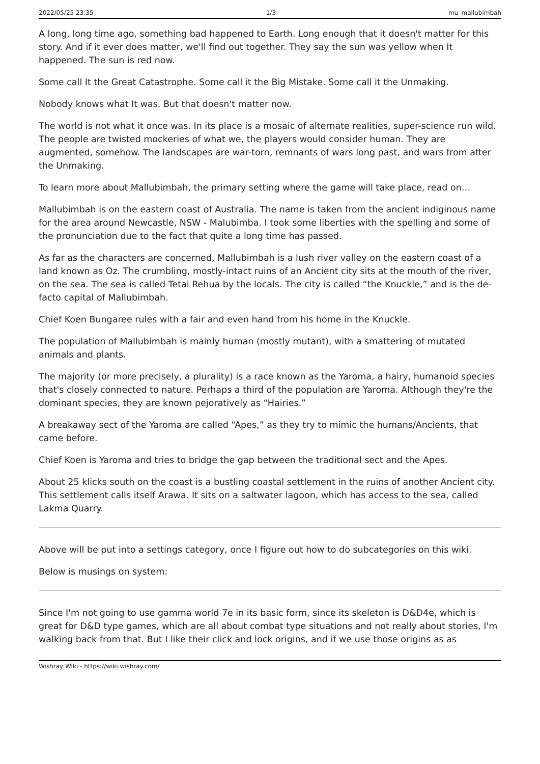2022/05/25 23:35 1/3 mu_mallubimbah
A long, long time ago, something bad happened to Earth. Long enough that it doesn't matter for this story. And if it ever does matter, we'll find out together. They say the sun was yellow when It happened. The sun is red now.
Some call It the Great Catastrophe. Some call it the Big Mistake. Some call it the Unmaking.
Nobody knows what It was. But that doesn't matter now.
The world is not what it once was. In its place is a mosaic of alternate realities, super-science run wild. The people are twisted mockeries of what we, the players would consider human. They are augmented, somehow. The landscapes are war-torn, remnants of wars long past, and wars from after the Unmaking.
To learn more about Mallubimbah, the primary setting where the game will take place, read on…
Mallubimbah is on the eastern coast of Australia. The name is taken from the ancient indiginous name for the area around Newcastle, NSW - Malubimba. I took some liberties with the spelling and some of the pronunciation due to the fact that quite a long time has passed.
As far as the characters are concerned, Mallubimbah is a lush river valley on the eastern coast of a land known as Oz. The crumbling, mostly-intact ruins of an Ancient city sits at the mouth of the river, on the sea. The sea is called Tetai Rehua by the locals. The city is called “the Knuckle,” and is the de-facto capital of Mallubimbah.
Chief Koen Bungaree rules with a fair and even hand from his home in the Knuckle.
The population of Mallubimbah is mainly human (mostly mutant), with a smattering of mutated animals and plants.
The majority (or more precisely, a plurality) is a race known as the Yaroma, a hairy, humanoid species that's closely connected to nature. Perhaps a third of the population are Yaroma. Although they're the dominant species, they are known pejoratively as “Hairies.”
A breakaway sect of the Yaroma are called “Apes,” as they try to mimic the humans/Ancients, that came before.
Chief Koen is Yaroma and tries to bridge the gap between the traditional sect and the Apes.
About 25 klicks south on the coast is a bustling coastal settlement in the ruins of another Ancient city. This settlement calls itself Arawa. It sits on a saltwater lagoon, which has access to the sea, called Lakma Quarry.
Above will be put into a settings category, once I figure out how to do subcategories on this wiki.
Below is musings on system:
Since I'm not going to use gamma world 7e in its basic form, since its skeleton is D&D4e, which is great for D&D type games, which are all about combat type situations and not really about stories, I'm walking back from that. But I like their click and lock origins, and if we use those origins as as
Wishray Wiki - https://wiki.wishray.com/